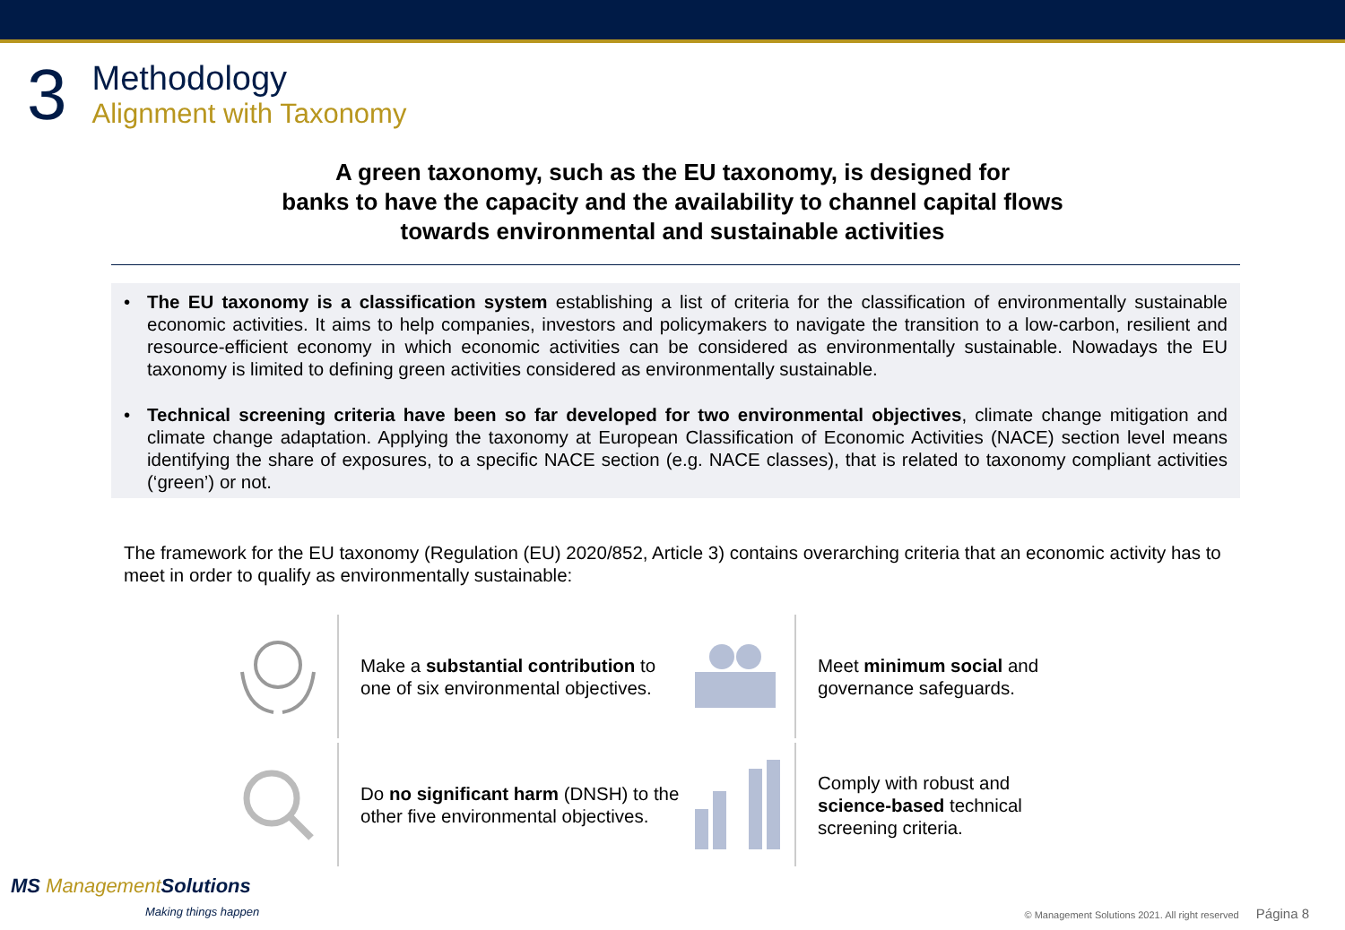3
Methodology
Alignment with Taxonomy
A green taxonomy, such as the EU taxonomy, is designed for
banks to have the capacity and the availability to channel capital flows
towards environmental and sustainable activities
• The EU taxonomy is a classification system establishing a list of criteria for the classification of environmentally sustainable economic activities. It aims to help companies, investors and policymakers to navigate the transition to a low-carbon, resilient and resource-efficient economy in which economic activities can be considered as environmentally sustainable. Nowadays the EU taxonomy is limited to defining green activities considered as environmentally sustainable.
• Technical screening criteria have been so far developed for two environmental objectives, climate change mitigation and climate change adaptation. Applying the taxonomy at European Classification of Economic Activities (NACE) section level means identifying the share of exposures, to a specific NACE section (e.g. NACE classes), that is related to taxonomy compliant activities (‘green’) or not.
The framework for the EU taxonomy (Regulation (EU) 2020/852, Article 3) contains overarching criteria that an economic activity has to meet in order to qualify as environmentally sustainable:
Make a substantial contribution to one of six environmental objectives.
Meet minimum social and governance safeguards.
Do no significant harm (DNSH) to the other five environmental objectives.
Comply with robust and science-based technical screening criteria.
MS ManagementSolutions
Making things happen
© Management Solutions 2021. All right reserved Página 8